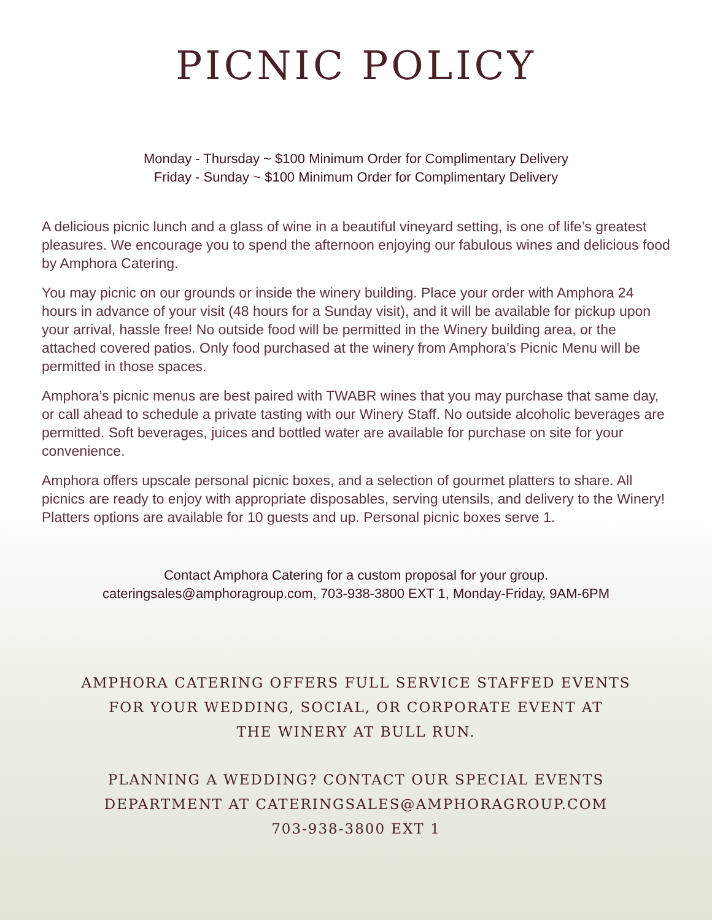PICNIC POLICY
Monday - Thursday ~ $100 Minimum Order for Complimentary Delivery
Friday - Sunday ~ $100 Minimum Order for Complimentary Delivery
A delicious picnic lunch and a glass of wine in a beautiful vineyard setting, is one of life’s greatest pleasures. We encourage you to spend the afternoon enjoying our fabulous wines and delicious food by Amphora Catering.
You may picnic on our grounds or inside the winery building. Place your order with Amphora 24 hours in advance of your visit (48 hours for a Sunday visit), and it will be available for pickup upon your arrival, hassle free! No outside food will be permitted in the Winery building area, or the attached covered patios. Only food purchased at the winery from Amphora’s Picnic Menu will be permitted in those spaces.
Amphora’s picnic menus are best paired with TWABR wines that you may purchase that same day, or call ahead to schedule a private tasting with our Winery Staff. No outside alcoholic beverages are permitted. Soft beverages, juices and bottled water are available for purchase on site for your convenience.
Amphora offers upscale personal picnic boxes, and a selection of gourmet platters to share. All picnics are ready to enjoy with appropriate disposables, serving utensils, and delivery to the Winery! Platters options are available for 10 guests and up. Personal picnic boxes serve 1.
Contact Amphora Catering for a custom proposal for your group.
cateringsales@amphoragroup.com, 703-938-3800 EXT 1, Monday-Friday, 9AM-6PM
AMPHORA CATERING OFFERS FULL SERVICE STAFFED EVENTS
FOR YOUR WEDDING, SOCIAL, OR CORPORATE EVENT AT
THE WINERY AT BULL RUN.
PLANNING A WEDDING? CONTACT OUR SPECIAL EVENTS
DEPARTMENT AT CATERINGSALES@AMPHORAGROUP.COM
703-938-3800 EXT 1